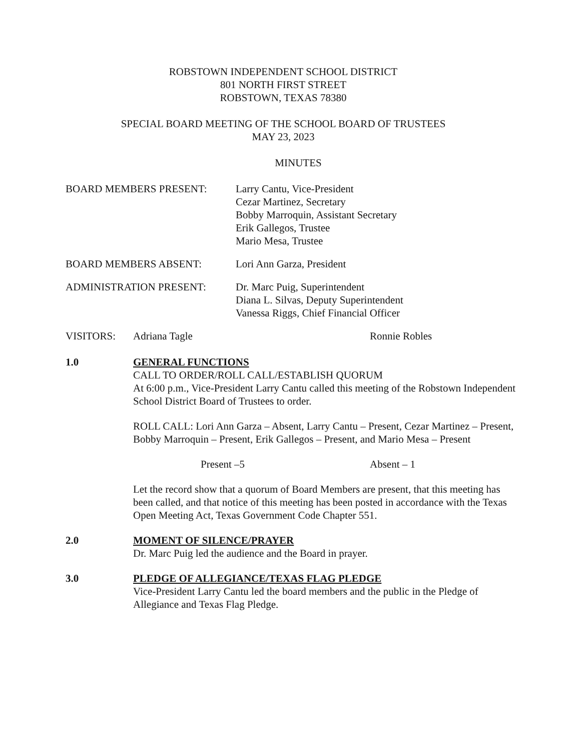ROBSTOWN INDEPENDENT SCHOOL DISTRICT
801 NORTH FIRST STREET
ROBSTOWN, TEXAS 78380
SPECIAL BOARD MEETING OF THE SCHOOL BOARD OF TRUSTEES
MAY 23, 2023
MINUTES
BOARD MEMBERS PRESENT: Larry Cantu, Vice-President
Cezar Martinez, Secretary
Bobby Marroquin, Assistant Secretary
Erik Gallegos, Trustee
Mario Mesa, Trustee
BOARD MEMBERS ABSENT: Lori Ann Garza, President
ADMINISTRATION PRESENT: Dr. Marc Puig, Superintendent
Diana L. Silvas, Deputy Superintendent
Vanessa Riggs, Chief Financial Officer
VISITORS: Adriana Tagle Ronnie Robles
1.0 GENERAL FUNCTIONS
CALL TO ORDER/ROLL CALL/ESTABLISH QUORUM
At 6:00 p.m., Vice-President Larry Cantu called this meeting of the Robstown Independent School District Board of Trustees to order.
ROLL CALL: Lori Ann Garza – Absent, Larry Cantu – Present, Cezar Martinez – Present, Bobby Marroquin – Present, Erik Gallegos – Present, and Mario Mesa – Present
Present –5 Absent – 1
Let the record show that a quorum of Board Members are present, that this meeting has been called, and that notice of this meeting has been posted in accordance with the Texas Open Meeting Act, Texas Government Code Chapter 551.
2.0 MOMENT OF SILENCE/PRAYER
Dr. Marc Puig led the audience and the Board in prayer.
3.0 PLEDGE OF ALLEGIANCE/TEXAS FLAG PLEDGE
Vice-President Larry Cantu led the board members and the public in the Pledge of Allegiance and Texas Flag Pledge.